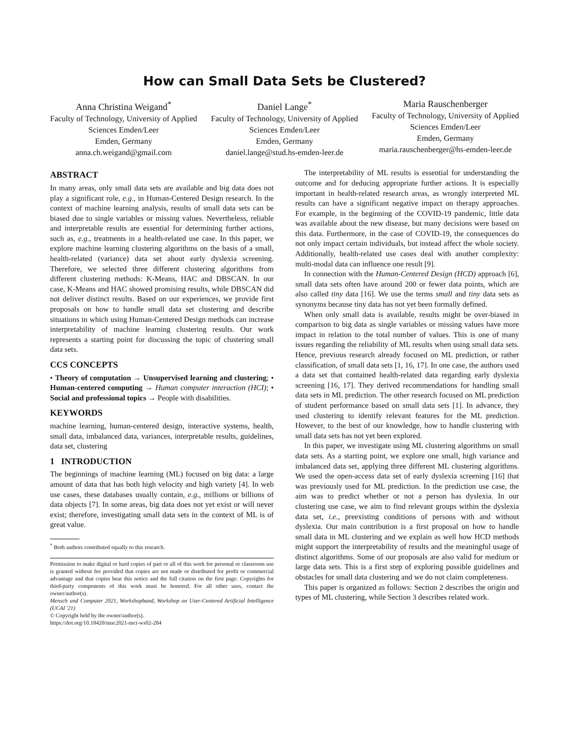How can Small Data Sets be Clustered?
Anna Christina Weigand<sup>*</sup>
Faculty of Technology, University of Applied Sciences Emden/Leer
Emden, Germany
anna.ch.weigand@gmail.com
Daniel Lange<sup>*</sup>
Faculty of Technology, University of Applied Sciences Emden/Leer
Emden, Germany
daniel.lange@stud.hs-emden-leer.de
Maria Rauschenberger
Faculty of Technology, University of Applied Sciences Emden/Leer
Emden, Germany
maria.rauschenberger@hs-emden-leer.de
ABSTRACT
In many areas, only small data sets are available and big data does not play a significant role, e.g., in Human-Centered Design research. In the context of machine learning analysis, results of small data sets can be biased due to single variables or missing values. Nevertheless, reliable and interpretable results are essential for determining further actions, such as, e.g., treatments in a health-related use case. In this paper, we explore machine learning clustering algorithms on the basis of a small, health-related (variance) data set about early dyslexia screening. Therefore, we selected three different clustering algorithms from different clustering methods: K-Means, HAC and DBSCAN. In our case, K-Means and HAC showed promising results, while DBSCAN did not deliver distinct results. Based on our experiences, we provide first proposals on how to handle small data set clustering and describe situations in which using Human-Centered Design methods can increase interpretability of machine learning clustering results. Our work represents a starting point for discussing the topic of clustering small data sets.
CCS CONCEPTS
• Theory of computation → Unsupervised learning and clustering; • Human-centered computing → Human computer interaction (HCI); • Social and professional topics → People with disabilities.
KEYWORDS
machine learning, human-centered design, interactive systems, health, small data, imbalanced data, variances, interpretable results, guidelines, data set, clustering
1 INTRODUCTION
The beginnings of machine learning (ML) focused on big data: a large amount of data that has both high velocity and high variety [4]. In web use cases, these databases usually contain, e.g., millions or billions of data objects [7]. In some areas, big data does not yet exist or will never exist; therefore, investigating small data sets in the context of ML is of great value.
<sup>*</sup> Both authors contributed equally to this research.
Permission to make digital or hard copies of part or all of this work for personal or classroom use is granted without fee provided that copies are not made or distributed for profit or commercial advantage and that copies bear this notice and the full citation on the first page. Copyrights for third-party components of this work must be honored. For all other uses, contact the owner/author(s).
Mensch und Computer 2021, Workshopband, Workshop on User-Centered Artificial Intelligence (UCAI '21)
© Copyright held by the owner/author(s).
https://doi.org/10.18420/muc2021-mci-ws02-284
The interpretability of ML results is essential for understanding the outcome and for deducing appropriate further actions. It is especially important in health-related research areas, as wrongly interpreted ML results can have a significant negative impact on therapy approaches. For example, in the beginning of the COVID-19 pandemic, little data was available about the new disease, but many decisions were based on this data. Furthermore, in the case of COVID-19, the consequences do not only impact certain individuals, but instead affect the whole society. Additionally, health-related use cases deal with another complexity: multi-modal data can influence one result [9].
In connection with the Human-Centered Design (HCD) approach [6], small data sets often have around 200 or fewer data points, which are also called tiny data [16]. We use the terms small and tiny data sets as synonyms because tiny data has not yet been formally defined.
When only small data is available, results might be over-biased in comparison to big data as single variables or missing values have more impact in relation to the total number of values. This is one of many issues regarding the reliability of ML results when using small data sets. Hence, previous research already focused on ML prediction, or rather classification, of small data sets [1, 16, 17]. In one case, the authors used a data set that contained health-related data regarding early dyslexia screening [16, 17]. They derived recommendations for handling small data sets in ML prediction. The other research focused on ML prediction of student performance based on small data sets [1]. In advance, they used clustering to identify relevant features for the ML prediction. However, to the best of our knowledge, how to handle clustering with small data sets has not yet been explored.
In this paper, we investigate using ML clustering algorithms on small data sets. As a starting point, we explore one small, high variance and imbalanced data set, applying three different ML clustering algorithms. We used the open-access data set of early dyslexia screening [16] that was previously used for ML prediction. In the prediction use case, the aim was to predict whether or not a person has dyslexia. In our clustering use case, we aim to find relevant groups within the dyslexia data set, i.e., preexisting conditions of persons with and without dyslexia. Our main contribution is a first proposal on how to handle small data in ML clustering and we explain as well how HCD methods might support the interpretability of results and the meaningful usage of distinct algorithms. Some of our proposals are also valid for medium or large data sets. This is a first step of exploring possible guidelines and obstacles for small data clustering and we do not claim completeness.
This paper is organized as follows: Section 2 describes the origin and types of ML clustering, while Section 3 describes related work.